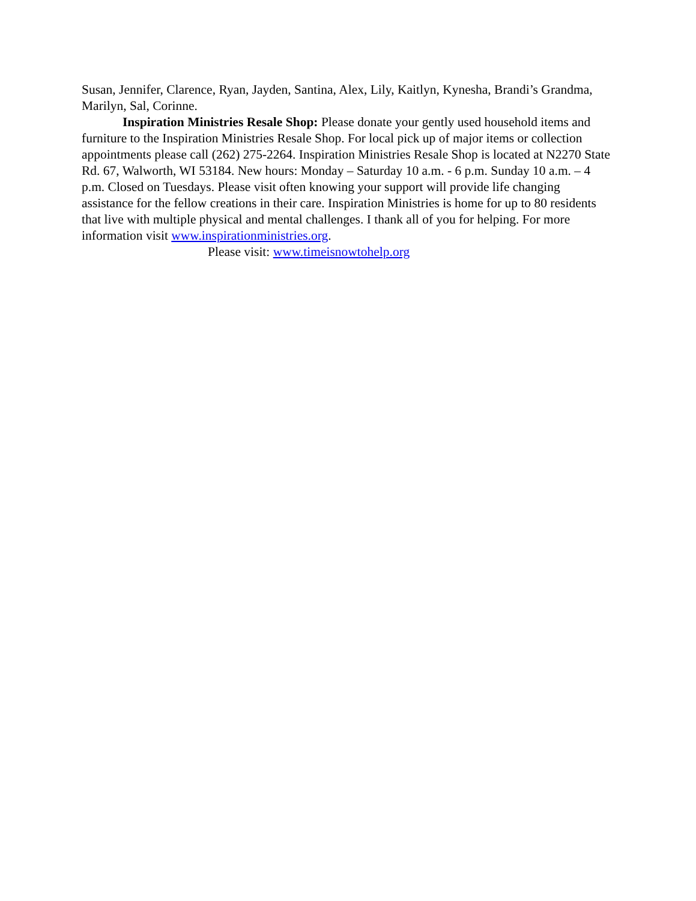Susan, Jennifer, Clarence, Ryan, Jayden, Santina, Alex, Lily, Kaitlyn, Kynesha, Brandi’s Grandma, Marilyn, Sal, Corinne.
Inspiration Ministries Resale Shop: Please donate your gently used household items and furniture to the Inspiration Ministries Resale Shop. For local pick up of major items or collection appointments please call (262) 275-2264. Inspiration Ministries Resale Shop is located at N2270 State Rd. 67, Walworth, WI 53184. New hours: Monday – Saturday 10 a.m. - 6 p.m. Sunday 10 a.m. – 4 p.m. Closed on Tuesdays. Please visit often knowing your support will provide life changing assistance for the fellow creations in their care. Inspiration Ministries is home for up to 80 residents that live with multiple physical and mental challenges. I thank all of you for helping. For more information visit www.inspirationministries.org.
Please visit: www.timeisnowtohelp.org